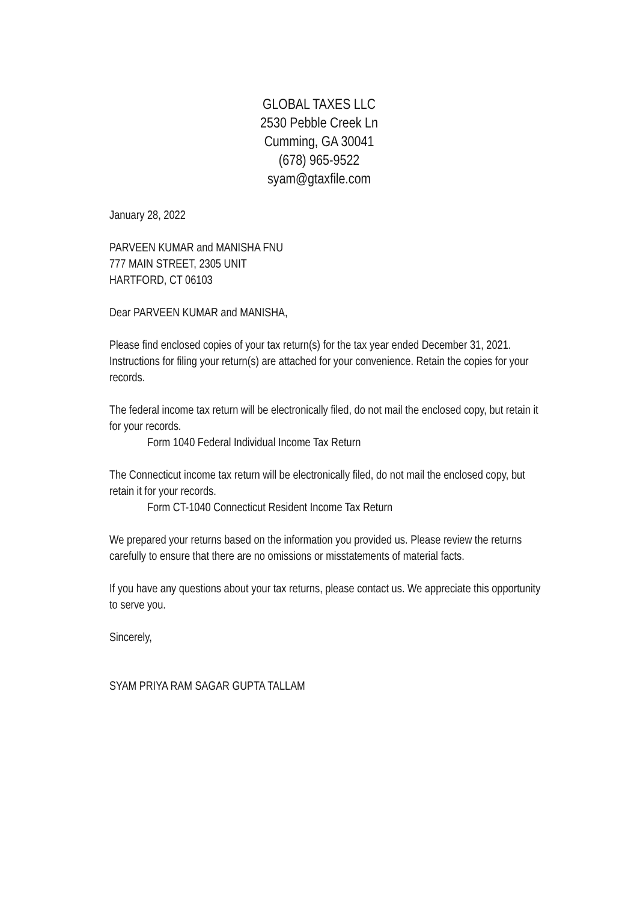GLOBAL TAXES LLC
2530 Pebble Creek Ln
Cumming, GA 30041
(678) 965-9522
syam@gtaxfile.com
January 28, 2022
PARVEEN KUMAR and MANISHA FNU
777 MAIN STREET, 2305 UNIT
HARTFORD, CT 06103
Dear PARVEEN KUMAR and MANISHA,
Please find enclosed copies of your tax return(s) for the tax year ended December 31, 2021. Instructions for filing your return(s) are attached for your convenience. Retain the copies for your records.
The federal income tax return will be electronically filed, do not mail the enclosed copy, but retain it for your records.
Form 1040 Federal Individual Income Tax Return
The Connecticut income tax return will be electronically filed, do not mail the enclosed copy, but retain it for your records.
Form CT-1040 Connecticut Resident Income Tax Return
We prepared your returns based on the information you provided us. Please review the returns carefully to ensure that there are no omissions or misstatements of material facts.
If you have any questions about your tax returns, please contact us. We appreciate this opportunity to serve you.
Sincerely,
SYAM PRIYA RAM SAGAR GUPTA TALLAM